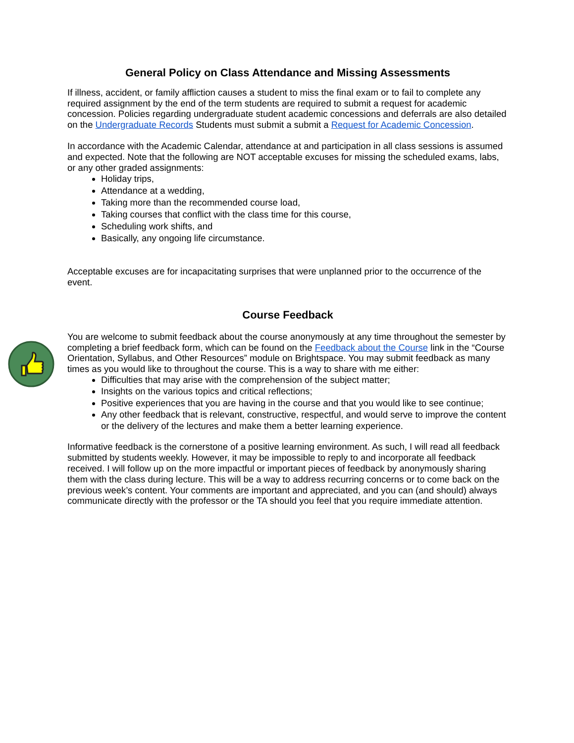General Policy on Class Attendance and Missing Assessments
If illness, accident, or family affliction causes a student to miss the final exam or to fail to complete any required assignment by the end of the term students are required to submit a request for academic concession. Policies regarding undergraduate student academic concessions and deferrals are also detailed on the Undergraduate Records Students must submit a submit a Request for Academic Concession.
In accordance with the Academic Calendar, attendance at and participation in all class sessions is assumed and expected. Note that the following are NOT acceptable excuses for missing the scheduled exams, labs, or any other graded assignments:
Holiday trips,
Attendance at a wedding,
Taking more than the recommended course load,
Taking courses that conflict with the class time for this course,
Scheduling work shifts, and
Basically, any ongoing life circumstance.
Acceptable excuses are for incapacitating surprises that were unplanned prior to the occurrence of the event.
Course Feedback
You are welcome to submit feedback about the course anonymously at any time throughout the semester by completing a brief feedback form, which can be found on the Feedback about the Course link in the “Course Orientation, Syllabus, and Other Resources” module on Brightspace. You may submit feedback as many times as you would like to throughout the course. This is a way to share with me either:
Difficulties that may arise with the comprehension of the subject matter;
Insights on the various topics and critical reflections;
Positive experiences that you are having in the course and that you would like to see continue;
Any other feedback that is relevant, constructive, respectful, and would serve to improve the content or the delivery of the lectures and make them a better learning experience.
Informative feedback is the cornerstone of a positive learning environment. As such, I will read all feedback submitted by students weekly. However, it may be impossible to reply to and incorporate all feedback received. I will follow up on the more impactful or important pieces of feedback by anonymously sharing them with the class during lecture. This will be a way to address recurring concerns or to come back on the previous week’s content. Your comments are important and appreciated, and you can (and should) always communicate directly with the professor or the TA should you feel that you require immediate attention.